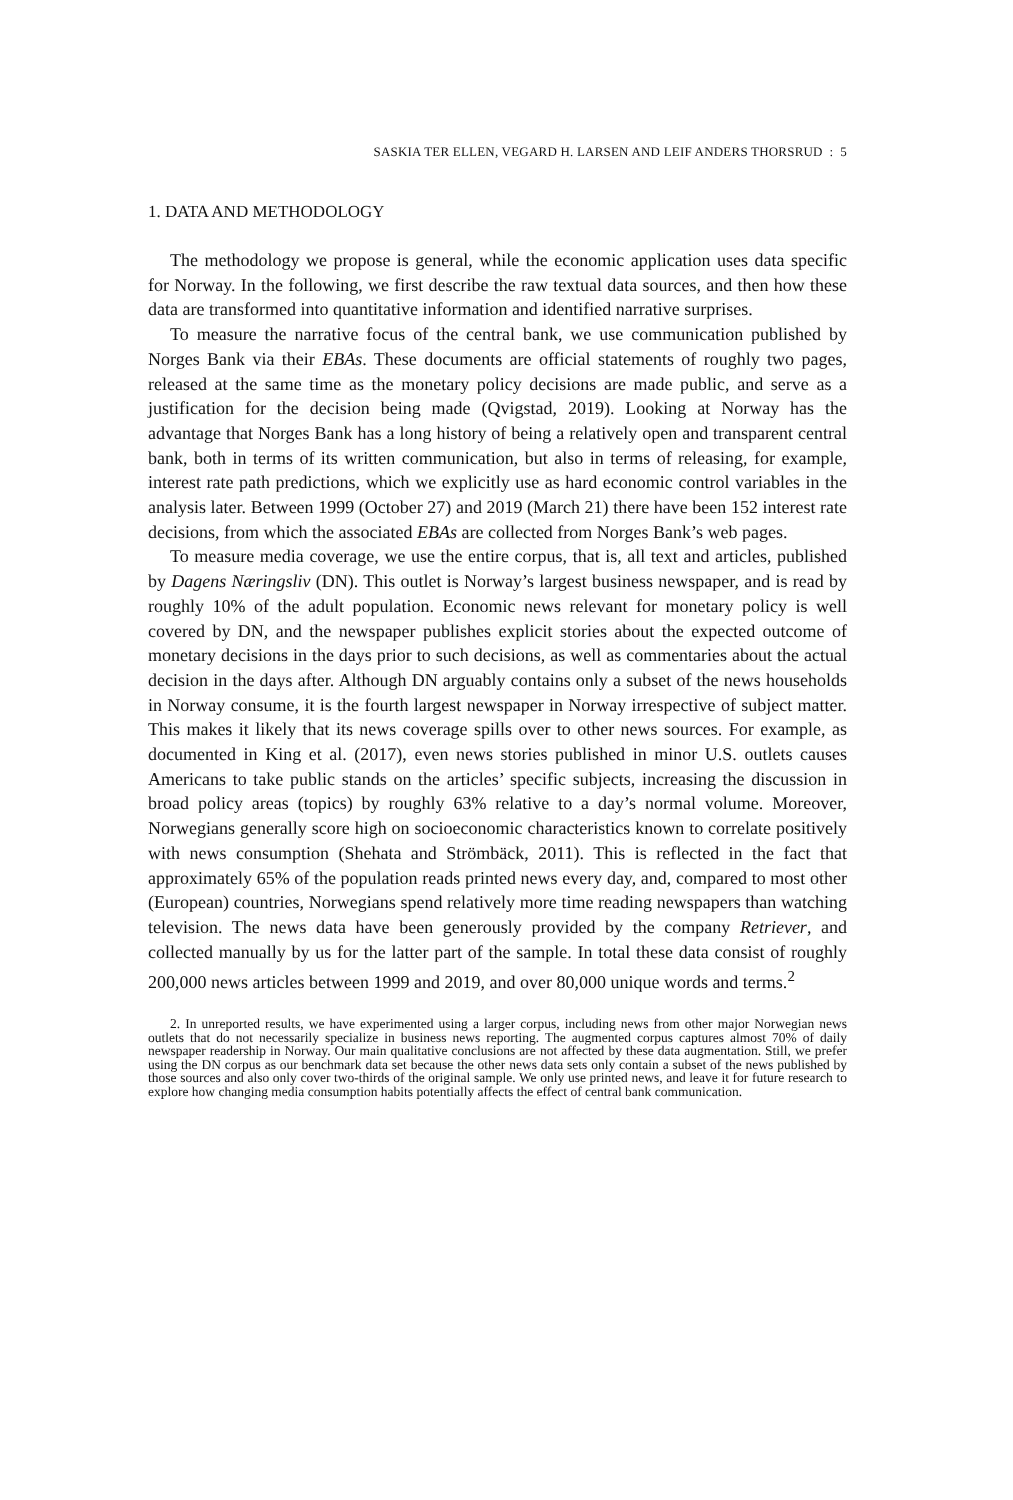SASKIA TER ELLEN, VEGARD H. LARSEN AND LEIF ANDERS THORSRUD : 5
1. DATA AND METHODOLOGY
The methodology we propose is general, while the economic application uses data specific for Norway. In the following, we first describe the raw textual data sources, and then how these data are transformed into quantitative information and identified narrative surprises.
To measure the narrative focus of the central bank, we use communication published by Norges Bank via their EBAs. These documents are official statements of roughly two pages, released at the same time as the monetary policy decisions are made public, and serve as a justification for the decision being made (Qvigstad, 2019). Looking at Norway has the advantage that Norges Bank has a long history of being a relatively open and transparent central bank, both in terms of its written communication, but also in terms of releasing, for example, interest rate path predictions, which we explicitly use as hard economic control variables in the analysis later. Between 1999 (October 27) and 2019 (March 21) there have been 152 interest rate decisions, from which the associated EBAs are collected from Norges Bank’s web pages.
To measure media coverage, we use the entire corpus, that is, all text and articles, published by Dagens Næringsliv (DN). This outlet is Norway’s largest business newspaper, and is read by roughly 10% of the adult population. Economic news relevant for monetary policy is well covered by DN, and the newspaper publishes explicit stories about the expected outcome of monetary decisions in the days prior to such decisions, as well as commentaries about the actual decision in the days after. Although DN arguably contains only a subset of the news households in Norway consume, it is the fourth largest newspaper in Norway irrespective of subject matter. This makes it likely that its news coverage spills over to other news sources. For example, as documented in King et al. (2017), even news stories published in minor U.S. outlets causes Americans to take public stands on the articles’ specific subjects, increasing the discussion in broad policy areas (topics) by roughly 63% relative to a day’s normal volume. Moreover, Norwegians generally score high on socioeconomic characteristics known to correlate positively with news consumption (Shehata and Strömbäck, 2011). This is reflected in the fact that approximately 65% of the population reads printed news every day, and, compared to most other (European) countries, Norwegians spend relatively more time reading newspapers than watching television. The news data have been generously provided by the company Retriever, and collected manually by us for the latter part of the sample. In total these data consist of roughly 200,000 news articles between 1999 and 2019, and over 80,000 unique words and terms.<sup>2</sup>
2. In unreported results, we have experimented using a larger corpus, including news from other major Norwegian news outlets that do not necessarily specialize in business news reporting. The augmented corpus captures almost 70% of daily newspaper readership in Norway. Our main qualitative conclusions are not affected by these data augmentation. Still, we prefer using the DN corpus as our benchmark data set because the other news data sets only contain a subset of the news published by those sources and also only cover two-thirds of the original sample. We only use printed news, and leave it for future research to explore how changing media consumption habits potentially affects the effect of central bank communication.